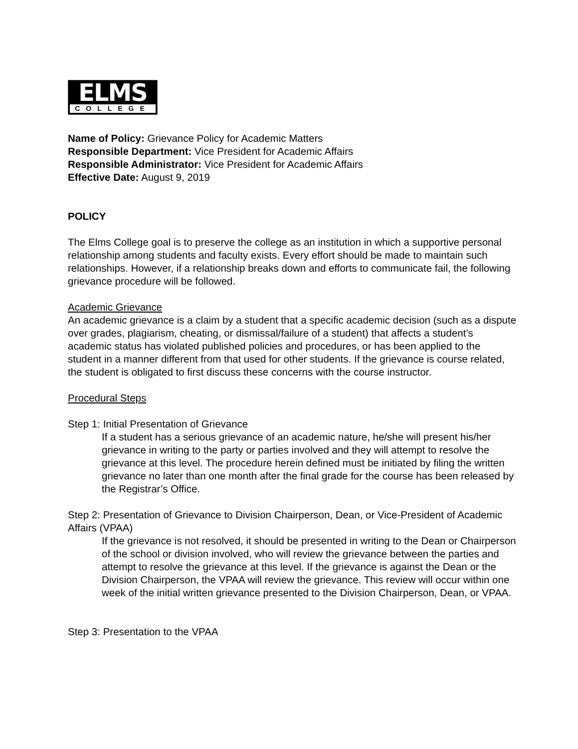ELMS
COLLEGE
Name of Policy: Grievance Policy for Academic Matters
Responsible Department: Vice President for Academic Affairs
Responsible Administrator: Vice President for Academic Affairs
Effective Date: August 9, 2019
POLICY
The Elms College goal is to preserve the college as an institution in which a supportive personal relationship among students and faculty exists. Every effort should be made to maintain such relationships. However, if a relationship breaks down and efforts to communicate fail, the following grievance procedure will be followed.
Academic Grievance
An academic grievance is a claim by a student that a specific academic decision (such as a dispute over grades, plagiarism, cheating, or dismissal/failure of a student) that affects a student’s academic status has violated published policies and procedures, or has been applied to the student in a manner different from that used for other students. If the grievance is course related, the student is obligated to first discuss these concerns with the course instructor.
Procedural Steps
Step 1: Initial Presentation of Grievance
If a student has a serious grievance of an academic nature, he/she will present his/her grievance in writing to the party or parties involved and they will attempt to resolve the grievance at this level. The procedure herein defined must be initiated by filing the written grievance no later than one month after the final grade for the course has been released by the Registrar’s Office.
Step 2: Presentation of Grievance to Division Chairperson, Dean, or Vice-President of Academic Affairs (VPAA)
If the grievance is not resolved, it should be presented in writing to the Dean or Chairperson of the school or division involved, who will review the grievance between the parties and attempt to resolve the grievance at this level. If the grievance is against the Dean or the Division Chairperson, the VPAA will review the grievance. This review will occur within one week of the initial written grievance presented to the Division Chairperson, Dean, or VPAA.
Step 3: Presentation to the VPAA